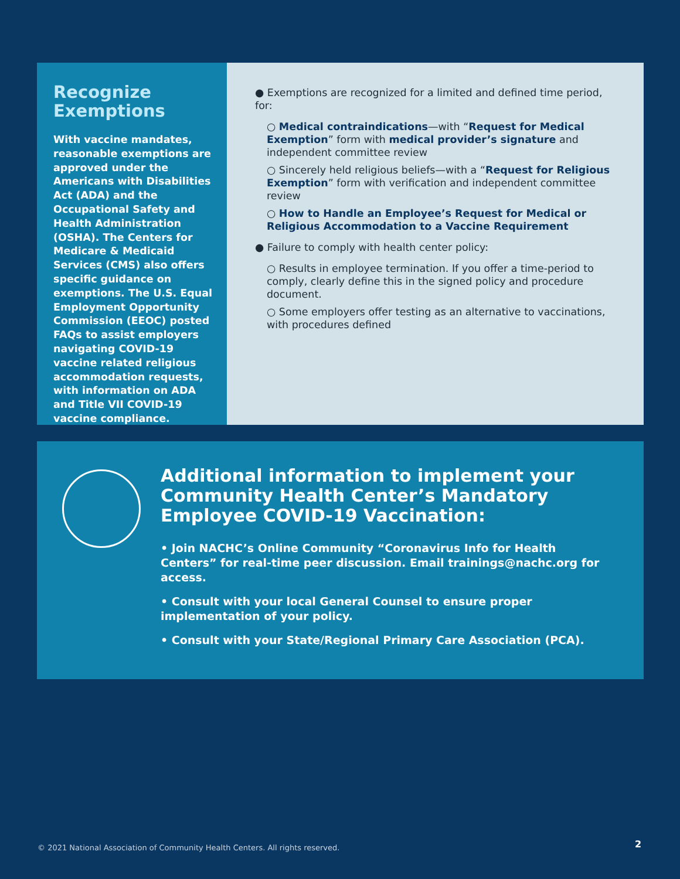Recognize Exemptions
With vaccine mandates, reasonable exemptions are approved under the Americans with Disabilities Act (ADA) and the Occupational Safety and Health Administration (OSHA). The Centers for Medicare & Medicaid Services (CMS) also offers specific guidance on exemptions. The U.S. Equal Employment Opportunity Commission (EEOC) posted FAQs to assist employers navigating COVID-19 vaccine related religious accommodation requests, with information on ADA and Title VII COVID-19 vaccine compliance.
● Exemptions are recognized for a limited and defined time period, for:
○ Medical contraindications—with “Request for Medical Exemption” form with medical provider’s signature and independent committee review
○ Sincerely held religious beliefs—with a “Request for Religious Exemption” form with verification and independent committee review
○ How to Handle an Employee’s Request for Medical or Religious Accommodation to a Vaccine Requirement
● Failure to comply with health center policy:
○ Results in employee termination. If you offer a time-period to comply, clearly define this in the signed policy and procedure document.
○ Some employers offer testing as an alternative to vaccinations, with procedures defined
Additional information to implement your Community Health Center’s Mandatory Employee COVID-19 Vaccination:
• Join NACHC’s Online Community “Coronavirus Info for Health Centers” for real-time peer discussion. Email trainings@nachc.org for access.
• Consult with your local General Counsel to ensure proper implementation of your policy.
• Consult with your State/Regional Primary Care Association (PCA).
© 2021 National Association of Community Health Centers. All rights reserved.
2